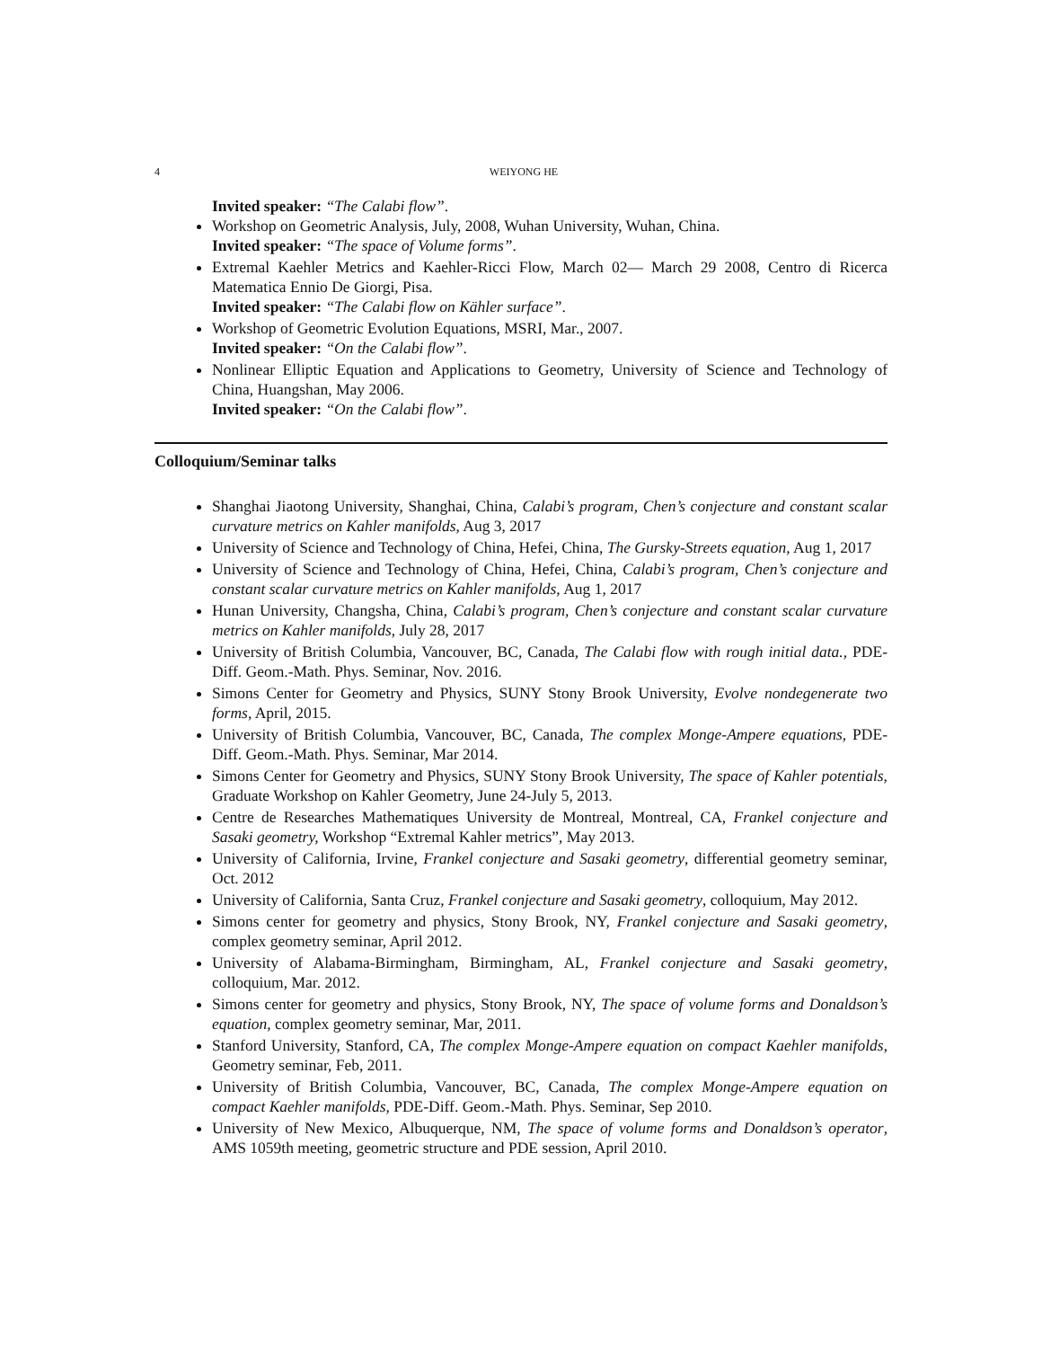4 WEIYONG HE
Invited speaker: “The Calabi flow”.
Workshop on Geometric Analysis, July, 2008, Wuhan University, Wuhan, China.
Invited speaker: “The space of Volume forms”.
Extremal Kaehler Metrics and Kaehler-Ricci Flow, March 02— March 29 2008, Centro di Ricerca Matematica Ennio De Giorgi, Pisa.
Invited speaker: “The Calabi flow on Kähler surface”.
Workshop of Geometric Evolution Equations, MSRI, Mar., 2007.
Invited speaker: “On the Calabi flow”.
Nonlinear Elliptic Equation and Applications to Geometry, University of Science and Technology of China, Huangshan, May 2006.
Invited speaker: “On the Calabi flow”.
Colloquium/Seminar talks
Shanghai Jiaotong University, Shanghai, China, Calabi’s program, Chen’s conjecture and constant scalar curvature metrics on Kahler manifolds, Aug 3, 2017
University of Science and Technology of China, Hefei, China, The Gursky-Streets equation, Aug 1, 2017
University of Science and Technology of China, Hefei, China, Calabi’s program, Chen’s conjecture and constant scalar curvature metrics on Kahler manifolds, Aug 1, 2017
Hunan University, Changsha, China, Calabi’s program, Chen’s conjecture and constant scalar curvature metrics on Kahler manifolds, July 28, 2017
University of British Columbia, Vancouver, BC, Canada, The Calabi flow with rough initial data., PDE-Diff. Geom.-Math. Phys. Seminar, Nov. 2016.
Simons Center for Geometry and Physics, SUNY Stony Brook University, Evolve nondegenerate two forms, April, 2015.
University of British Columbia, Vancouver, BC, Canada, The complex Monge-Ampere equations, PDE-Diff. Geom.-Math. Phys. Seminar, Mar 2014.
Simons Center for Geometry and Physics, SUNY Stony Brook University, The space of Kahler potentials, Graduate Workshop on Kahler Geometry, June 24-July 5, 2013.
Centre de Researches Mathematiques University de Montreal, Montreal, CA, Frankel conjecture and Sasaki geometry, Workshop “Extremal Kahler metrics”, May 2013.
University of California, Irvine, Frankel conjecture and Sasaki geometry, differential geometry seminar, Oct. 2012
University of California, Santa Cruz, Frankel conjecture and Sasaki geometry, colloquium, May 2012.
Simons center for geometry and physics, Stony Brook, NY, Frankel conjecture and Sasaki geometry, complex geometry seminar, April 2012.
University of Alabama-Birmingham, Birmingham, AL, Frankel conjecture and Sasaki geometry, colloquium, Mar. 2012.
Simons center for geometry and physics, Stony Brook, NY, The space of volume forms and Donaldson’s equation, complex geometry seminar, Mar, 2011.
Stanford University, Stanford, CA, The complex Monge-Ampere equation on compact Kaehler manifolds, Geometry seminar, Feb, 2011.
University of British Columbia, Vancouver, BC, Canada, The complex Monge-Ampere equation on compact Kaehler manifolds, PDE-Diff. Geom.-Math. Phys. Seminar, Sep 2010.
University of New Mexico, Albuquerque, NM, The space of volume forms and Donaldson’s operator, AMS 1059th meeting, geometric structure and PDE session, April 2010.